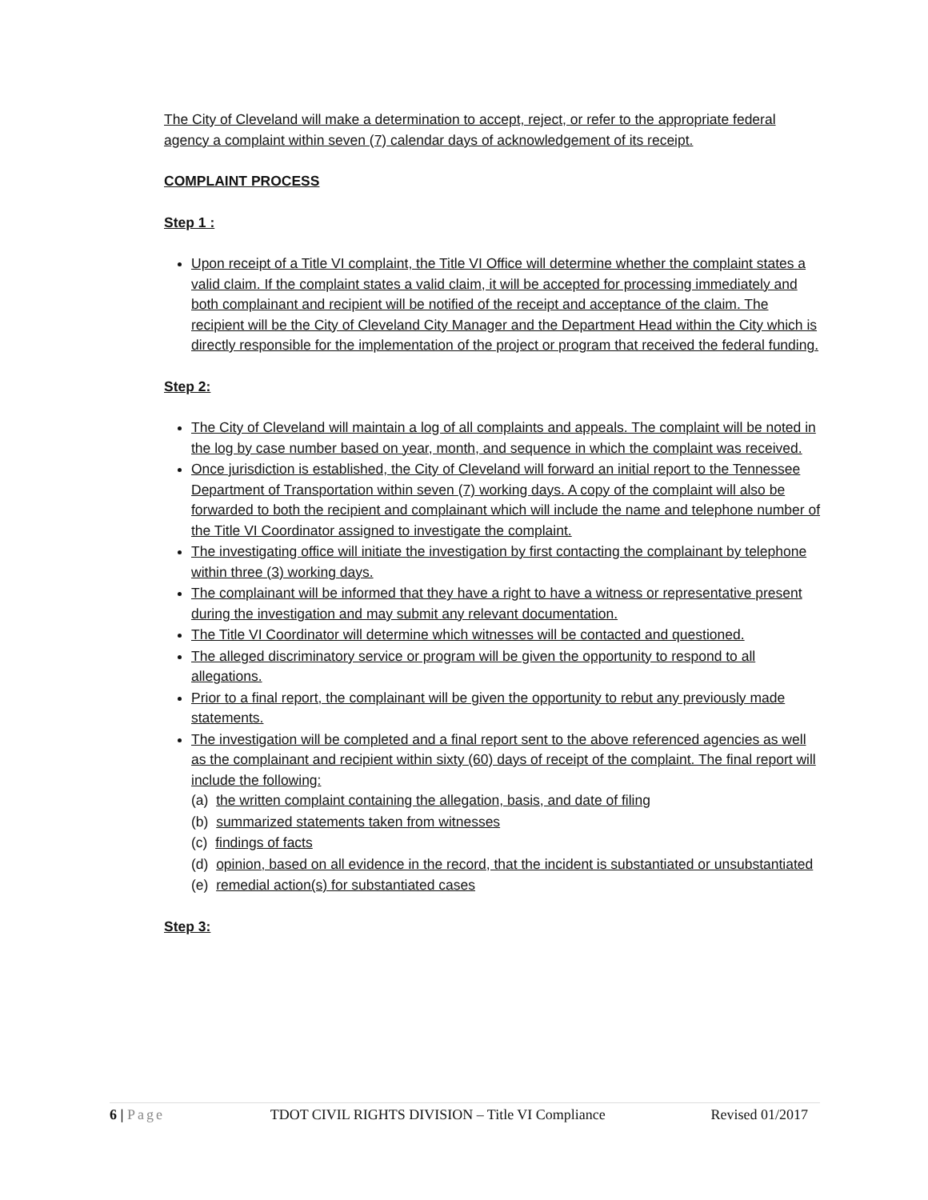The City of Cleveland will make a determination to accept, reject, or refer to the appropriate federal agency a complaint within seven (7) calendar days of acknowledgement of its receipt.
COMPLAINT PROCESS
Step 1 :
Upon receipt of a Title VI complaint, the Title VI Office will determine whether the complaint states a valid claim. If the complaint states a valid claim, it will be accepted for processing immediately and both complainant and recipient will be notified of the receipt and acceptance of the claim. The recipient will be the City of Cleveland City Manager and the Department Head within the City which is directly responsible for the implementation of the project or program that received the federal funding.
Step 2:
The City of Cleveland will maintain a log of all complaints and appeals. The complaint will be noted in the log by case number based on year, month, and sequence in which the complaint was received.
Once jurisdiction is established, the City of Cleveland will forward an initial report to the Tennessee Department of Transportation within seven (7) working days. A copy of the complaint will also be forwarded to both the recipient and complainant which will include the name and telephone number of the Title VI Coordinator assigned to investigate the complaint.
The investigating office will initiate the investigation by first contacting the complainant by telephone within three (3) working days.
The complainant will be informed that they have a right to have a witness or representative present during the investigation and may submit any relevant documentation.
The Title VI Coordinator will determine which witnesses will be contacted and questioned.
The alleged discriminatory service or program will be given the opportunity to respond to all allegations.
Prior to a final report, the complainant will be given the opportunity to rebut any previously made statements.
The investigation will be completed and a final report sent to the above referenced agencies as well as the complainant and recipient within sixty (60) days of receipt of the complaint. The final report will include the following:
(a) the written complaint containing the allegation, basis, and date of filing
(b) summarized statements taken from witnesses
(c) findings of facts
(d) opinion, based on all evidence in the record, that the incident is substantiated or unsubstantiated
(e) remedial action(s) for substantiated cases
Step 3:
6 | Page TDOT CIVIL RIGHTS DIVISION – Title VI Compliance Revised 01/2017